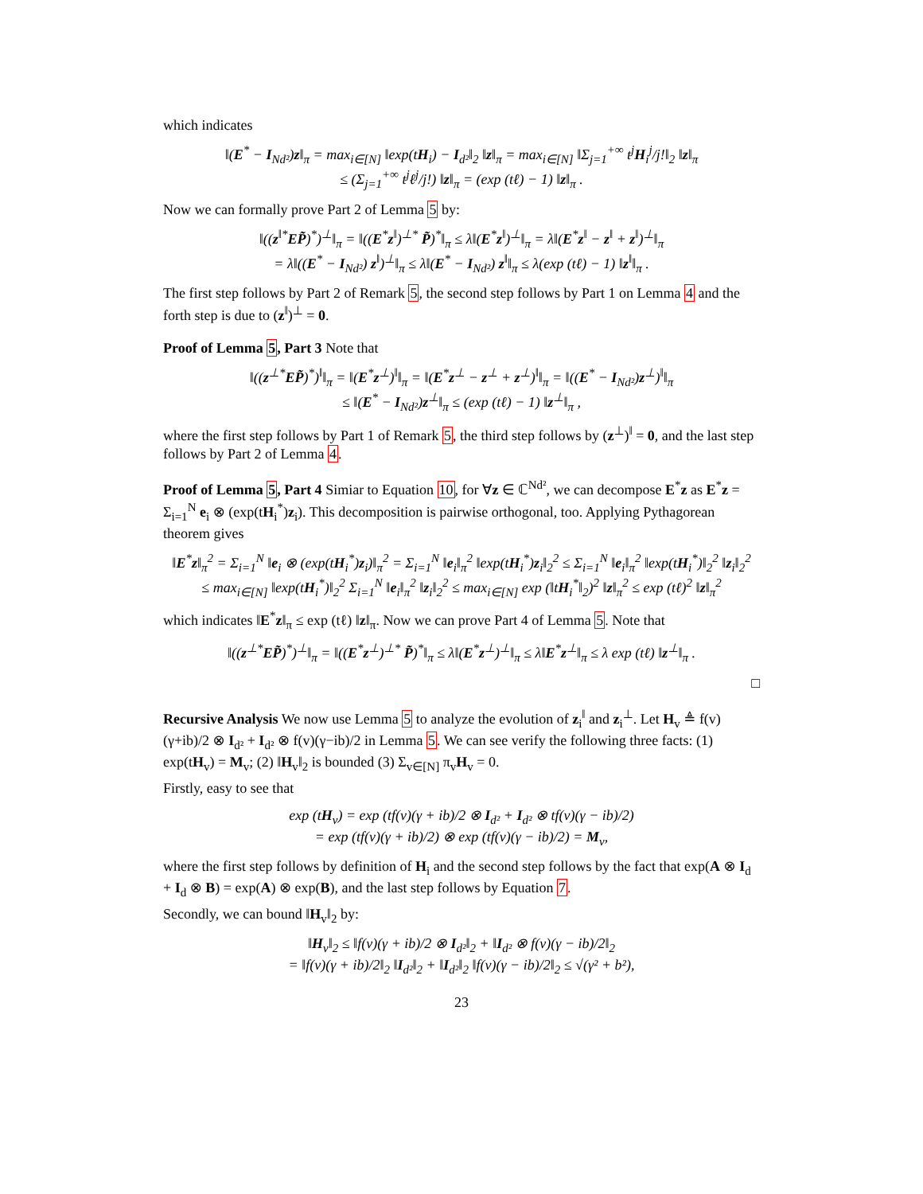which indicates
‖(E<sup>*</sup> − I<sub>Nd²</sub>)z‖<sub>π</sub> = max<sub>i∈[N]</sub> ‖exp(tH<sub>i</sub>) − I<sub>d²</sub>‖<sub>2</sub> ‖z‖<sub>π</sub> = max<sub>i∈[N]</sub> ‖Σ<sub>j=1</sub><sup>+∞</sup> t<sup>j</sup>H<sub>i</sub><sup>j</sup>/j!‖<sub>2</sub> ‖z‖<sub>π</sub>
≤ (Σ<sub>j=1</sub><sup>+∞</sup> t<sup>j</sup>ℓ<sup>j</sup>/j!) ‖z‖<sub>π</sub> = (exp (tℓ) − 1) ‖z‖<sub>π</sub> .
Now we can formally prove Part 2 of Lemma 5 by:
‖((z<sup>‖*</sup>EP̃)<sup>*</sup>)<sup>⊥</sup>‖<sub>π</sub> = ‖((E<sup>*</sup>z<sup>‖</sup>)<sup>⊥*</sup> P̃)<sup>*</sup>‖<sub>π</sub> ≤ λ‖(E<sup>*</sup>z<sup>‖</sup>)<sup>⊥</sup>‖<sub>π</sub> = λ‖(E<sup>*</sup>z<sup>‖</sup> − z<sup>‖</sup> + z<sup>‖</sup>)<sup>⊥</sup>‖<sub>π</sub>
= λ‖((E<sup>*</sup> − I<sub>Nd²</sub>) z<sup>‖</sup>)<sup>⊥</sup>‖<sub>π</sub> ≤ λ‖(E<sup>*</sup> − I<sub>Nd²</sub>) z<sup>‖</sup>‖<sub>π</sub> ≤ λ(exp (tℓ) − 1) ‖z<sup>‖</sup>‖<sub>π</sub> .
The first step follows by Part 2 of Remark 5, the second step follows by Part 1 on Lemma 4 and the forth step is due to (z<sup>‖</sup>)<sup>⊥</sup> = 0.
Proof of Lemma 5, Part 3 Note that
‖((z<sup>⊥*</sup>EP̃)<sup>*</sup>)<sup>‖</sup>‖<sub>π</sub> = ‖(E<sup>*</sup>z<sup>⊥</sup>)<sup>‖</sup>‖<sub>π</sub> = ‖(E<sup>*</sup>z<sup>⊥</sup> − z<sup>⊥</sup> + z<sup>⊥</sup>)<sup>‖</sup>‖<sub>π</sub> = ‖((E<sup>*</sup> − I<sub>Nd²</sub>)z<sup>⊥</sup>)<sup>‖</sup>‖<sub>π</sub>
≤ ‖(E<sup>*</sup> − I<sub>Nd²</sub>)z<sup>⊥</sup>‖<sub>π</sub> ≤ (exp (tℓ) − 1) ‖z<sup>⊥</sup>‖<sub>π</sub> ,
where the first step follows by Part 1 of Remark 5, the third step follows by (z<sup>⊥</sup>)<sup>‖</sup> = 0, and the last step follows by Part 2 of Lemma 4.
Proof of Lemma 5, Part 4 Simiar to Equation 10, for ∀z ∈ ℂ<sup>Nd²</sup>, we can decompose E<sup>*</sup>z as E<sup>*</sup>z = Σ<sub>i=1</sub><sup>N</sup> e<sub>i</sub> ⊗ (exp(tH<sub>i</sub><sup>*</sup>)z<sub>i</sub>). This decomposition is pairwise orthogonal, too. Applying Pythagorean theorem gives
‖E<sup>*</sup>z‖<sub>π</sub><sup>2</sup> = Σ<sub>i=1</sub><sup>N</sup> ‖e<sub>i</sub> ⊗ (exp(tH<sub>i</sub><sup>*</sup>)z<sub>i</sub>)‖<sub>π</sub><sup>2</sup> = Σ<sub>i=1</sub><sup>N</sup> ‖e<sub>i</sub>‖<sub>π</sub><sup>2</sup> ‖exp(tH<sub>i</sub><sup>*</sup>)z<sub>i</sub>‖<sub>2</sub><sup>2</sup> ≤ Σ<sub>i=1</sub><sup>N</sup> ‖e<sub>i</sub>‖<sub>π</sub><sup>2</sup> ‖exp(tH<sub>i</sub><sup>*</sup>)‖<sub>2</sub><sup>2</sup> ‖z<sub>i</sub>‖<sub>2</sub><sup>2</sup>
≤ max<sub>i∈[N]</sub> ‖exp(tH<sub>i</sub><sup>*</sup>)‖<sub>2</sub><sup>2</sup> Σ<sub>i=1</sub><sup>N</sup> ‖e<sub>i</sub>‖<sub>π</sub><sup>2</sup> ‖z<sub>i</sub>‖<sub>2</sub><sup>2</sup> ≤ max<sub>i∈[N]</sub> exp (‖tH<sub>i</sub><sup>*</sup>‖<sub>2</sub>)<sup>2</sup> ‖z‖<sub>π</sub><sup>2</sup> ≤ exp (tℓ)<sup>2</sup> ‖z‖<sub>π</sub><sup>2</sup>
which indicates ‖E<sup>*</sup>z‖<sub>π</sub> ≤ exp (tℓ) ‖z‖<sub>π</sub>. Now we can prove Part 4 of Lemma 5. Note that
‖((z<sup>⊥*</sup>EP̃)<sup>*</sup>)<sup>⊥</sup>‖<sub>π</sub> = ‖((E<sup>*</sup>z<sup>⊥</sup>)<sup>⊥*</sup> P̃)<sup>*</sup>‖<sub>π</sub> ≤ λ‖(E<sup>*</sup>z<sup>⊥</sup>)<sup>⊥</sup>‖<sub>π</sub> ≤ λ‖E<sup>*</sup>z<sup>⊥</sup>‖<sub>π</sub> ≤ λ exp (tℓ) ‖z<sup>⊥</sup>‖<sub>π</sub> .
□
Recursive Analysis We now use Lemma 5 to analyze the evolution of z<sub>i</sub><sup>‖</sup> and z<sub>i</sub><sup>⊥</sup>. Let H<sub>v</sub> ≜ f(v)(γ+ib)/2 ⊗ I<sub>d²</sub> + I<sub>d²</sub> ⊗ f(v)(γ−ib)/2 in Lemma 5. We can see verify the following three facts: (1) exp(tH<sub>v</sub>) = M<sub>v</sub>; (2) ‖H<sub>v</sub>‖<sub>2</sub> is bounded (3) Σ<sub>v∈[N]</sub> π<sub>v</sub>H<sub>v</sub> = 0.
Firstly, easy to see that
exp (tH<sub>v</sub>) = exp (tf(v)(γ + ib)/2 ⊗ I<sub>d²</sub> + I<sub>d²</sub> ⊗ tf(v)(γ − ib)/2)
= exp (tf(v)(γ + ib)/2) ⊗ exp (tf(v)(γ − ib)/2) = M<sub>v</sub>,
where the first step follows by definition of H<sub>i</sub> and the second step follows by the fact that exp(A ⊗ I<sub>d</sub> + I<sub>d</sub> ⊗ B) = exp(A) ⊗ exp(B), and the last step follows by Equation 7.
Secondly, we can bound ‖H<sub>v</sub>‖<sub>2</sub> by:
‖H<sub>v</sub>‖<sub>2</sub> ≤ ‖f(v)(γ + ib)/2 ⊗ I<sub>d²</sub>‖<sub>2</sub> + ‖I<sub>d²</sub> ⊗ f(v)(γ − ib)/2‖<sub>2</sub>
= ‖f(v)(γ + ib)/2‖<sub>2</sub> ‖I<sub>d²</sub>‖<sub>2</sub> + ‖I<sub>d²</sub>‖<sub>2</sub> ‖f(v)(γ − ib)/2‖<sub>2</sub> ≤ √(γ² + b²),
23